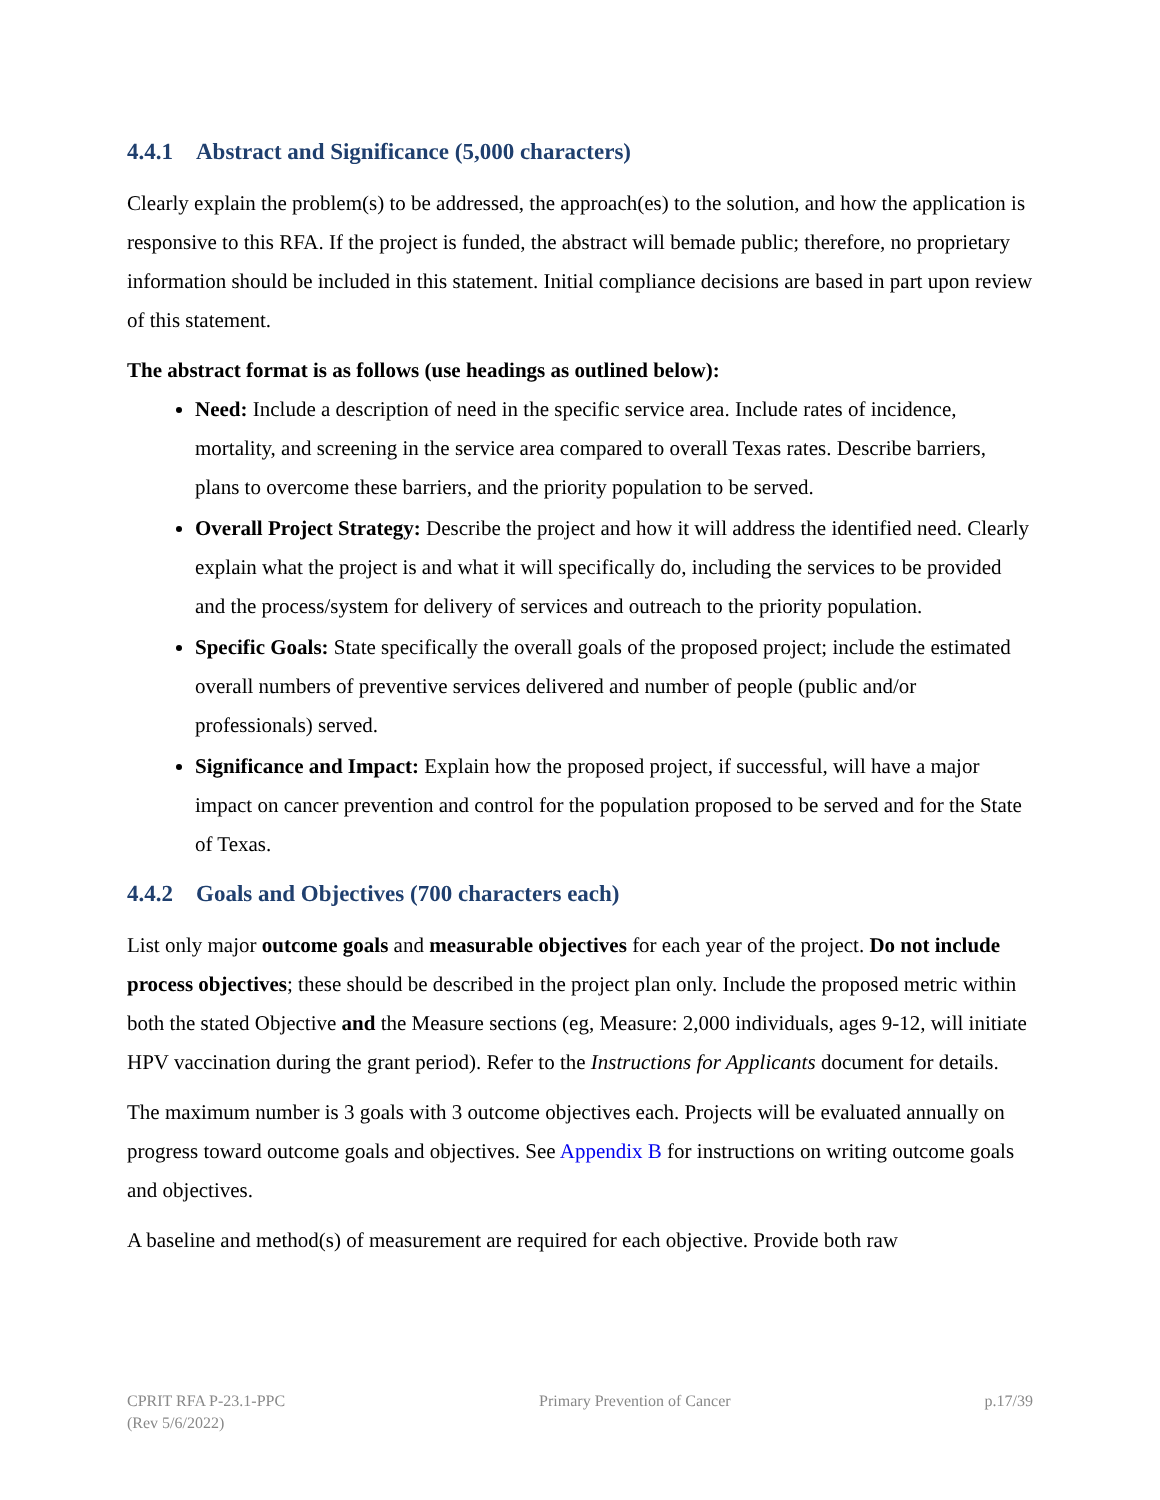4.4.1 Abstract and Significance (5,000 characters)
Clearly explain the problem(s) to be addressed, the approach(es) to the solution, and how the application is responsive to this RFA. If the project is funded, the abstract will bemade public; therefore, no proprietary information should be included in this statement. Initial compliance decisions are based in part upon review of this statement.
The abstract format is as follows (use headings as outlined below):
Need: Include a description of need in the specific service area. Include rates of incidence, mortality, and screening in the service area compared to overall Texas rates. Describe barriers, plans to overcome these barriers, and the priority population to be served.
Overall Project Strategy: Describe the project and how it will address the identified need. Clearly explain what the project is and what it will specifically do, including the services to be provided and the process/system for delivery of services and outreach to the priority population.
Specific Goals: State specifically the overall goals of the proposed project; include the estimated overall numbers of preventive services delivered and number of people (public and/or professionals) served.
Significance and Impact: Explain how the proposed project, if successful, will have a major impact on cancer prevention and control for the population proposed to be served and for the State of Texas.
4.4.2 Goals and Objectives (700 characters each)
List only major outcome goals and measurable objectives for each year of the project. Do not include process objectives; these should be described in the project plan only. Include the proposed metric within both the stated Objective and the Measure sections (eg, Measure: 2,000 individuals, ages 9-12, will initiate HPV vaccination during the grant period). Refer to the Instructions for Applicants document for details.
The maximum number is 3 goals with 3 outcome objectives each. Projects will be evaluated annually on progress toward outcome goals and objectives. See Appendix B for instructions on writing outcome goals and objectives.
A baseline and method(s) of measurement are required for each objective. Provide both raw
CPRIT RFA P-23.1-PPC
(Rev 5/6/2022)
Primary Prevention of Cancer p.17/39